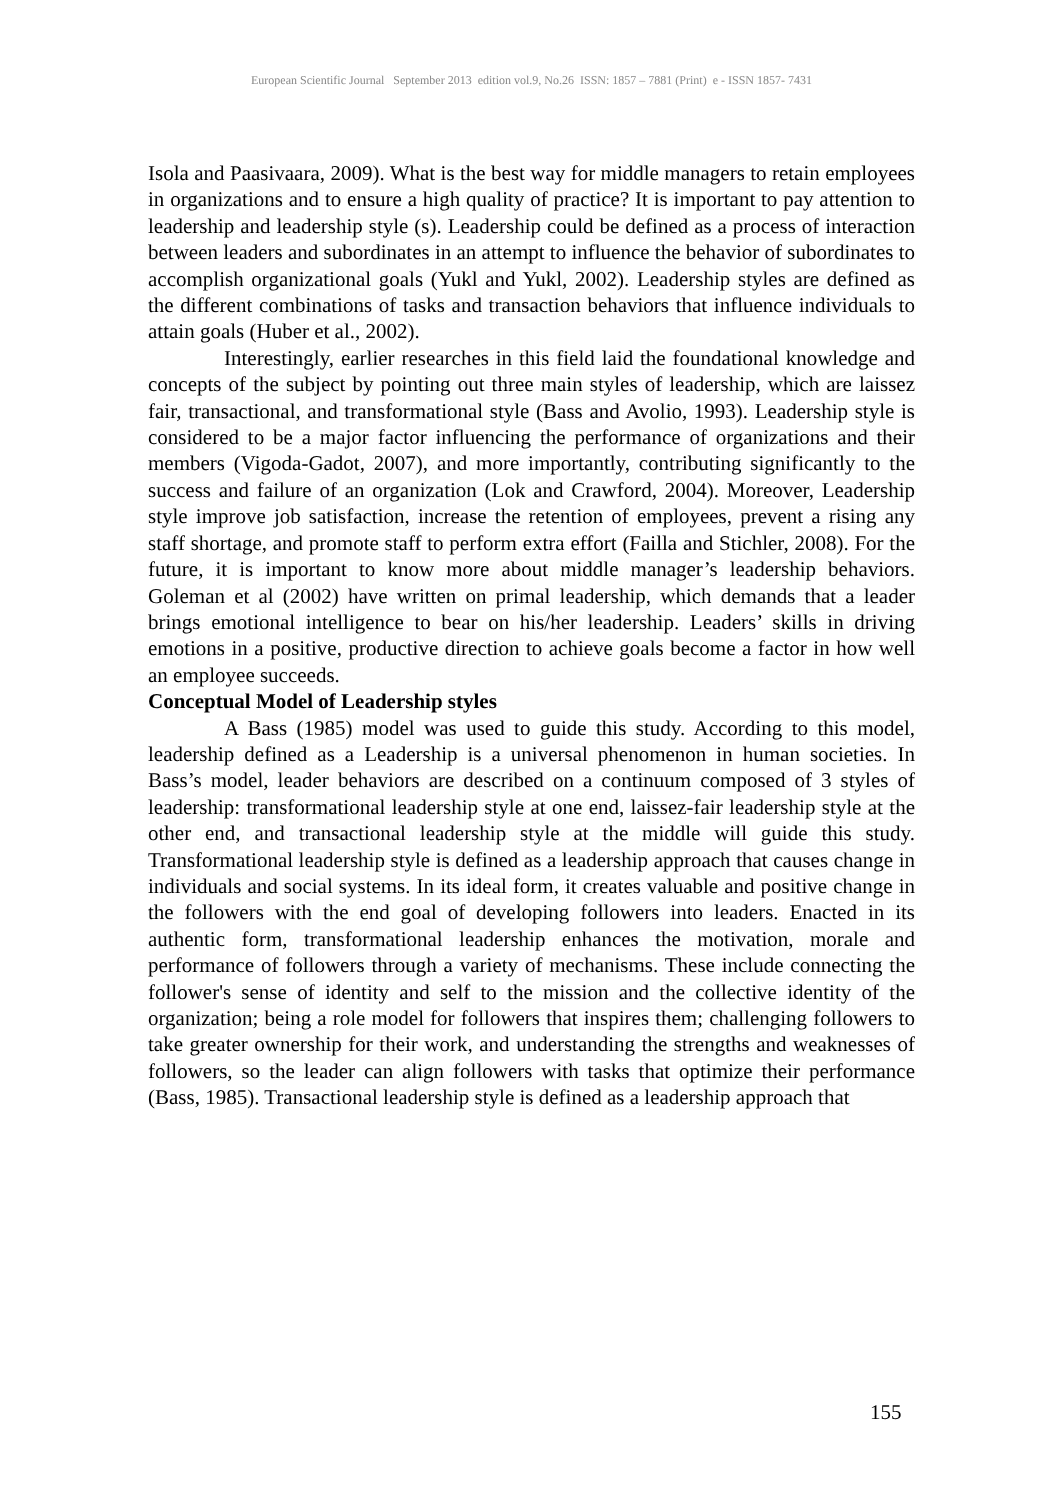European Scientific Journal September 2013 edition vol.9, No.26 ISSN: 1857 – 7881 (Print) e - ISSN 1857- 7431
Isola and Paasivaara, 2009). What is the best way for middle managers to retain employees in organizations and to ensure a high quality of practice? It is important to pay attention to leadership and leadership style (s). Leadership could be defined as a process of interaction between leaders and subordinates in an attempt to influence the behavior of subordinates to accomplish organizational goals (Yukl and Yukl, 2002). Leadership styles are defined as the different combinations of tasks and transaction behaviors that influence individuals to attain goals (Huber et al., 2002).
Interestingly, earlier researches in this field laid the foundational knowledge and concepts of the subject by pointing out three main styles of leadership, which are laissez fair, transactional, and transformational style (Bass and Avolio, 1993). Leadership style is considered to be a major factor influencing the performance of organizations and their members (Vigoda-Gadot, 2007), and more importantly, contributing significantly to the success and failure of an organization (Lok and Crawford, 2004). Moreover, Leadership style improve job satisfaction, increase the retention of employees, prevent a rising any staff shortage, and promote staff to perform extra effort (Failla and Stichler, 2008). For the future, it is important to know more about middle manager’s leadership behaviors. Goleman et al (2002) have written on primal leadership, which demands that a leader brings emotional intelligence to bear on his/her leadership. Leaders’ skills in driving emotions in a positive, productive direction to achieve goals become a factor in how well an employee succeeds.
Conceptual Model of Leadership styles
A Bass (1985) model was used to guide this study. According to this model, leadership defined as a Leadership is a universal phenomenon in human societies. In Bass’s model, leader behaviors are described on a continuum composed of 3 styles of leadership: transformational leadership style at one end, laissez-fair leadership style at the other end, and transactional leadership style at the middle will guide this study. Transformational leadership style is defined as a leadership approach that causes change in individuals and social systems. In its ideal form, it creates valuable and positive change in the followers with the end goal of developing followers into leaders. Enacted in its authentic form, transformational leadership enhances the motivation, morale and performance of followers through a variety of mechanisms. These include connecting the follower's sense of identity and self to the mission and the collective identity of the organization; being a role model for followers that inspires them; challenging followers to take greater ownership for their work, and understanding the strengths and weaknesses of followers, so the leader can align followers with tasks that optimize their performance (Bass, 1985). Transactional leadership style is defined as a leadership approach that
155